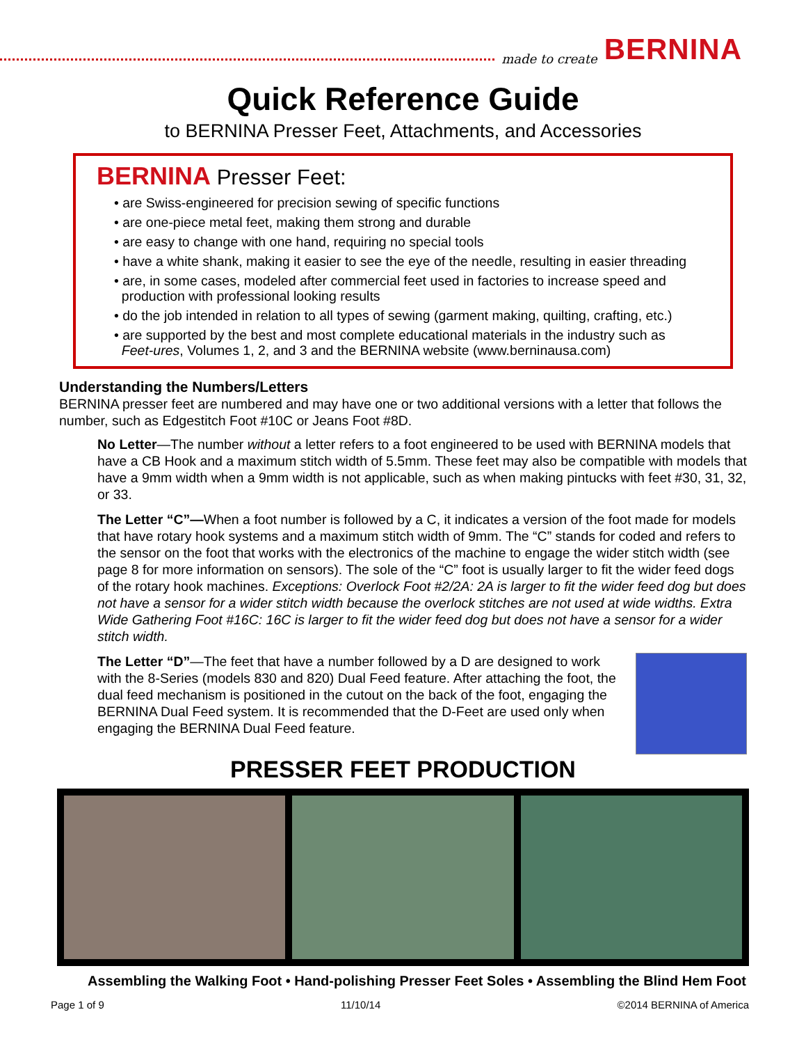made to create BERNINA
Quick Reference Guide
to BERNINA Presser Feet, Attachments, and Accessories
BERNINA Presser Feet:
• are Swiss-engineered for precision sewing of specific functions
• are one-piece metal feet, making them strong and durable
• are easy to change with one hand, requiring no special tools
• have a white shank, making it easier to see the eye of the needle, resulting in easier threading
• are, in some cases, modeled after commercial feet used in factories to increase speed and
production with professional looking results
• do the job intended in relation to all types of sewing (garment making, quilting, crafting, etc.)
• are supported by the best and most complete educational materials in the industry such as
Feet-ures, Volumes 1, 2, and 3 and the BERNINA website (www.berninausa.com)
Understanding the Numbers/Letters
BERNINA presser feet are numbered and may have one or two additional versions with a letter that follows the number, such as Edgestitch Foot #10C or Jeans Foot #8D.
No Letter—The number without a letter refers to a foot engineered to be used with BERNINA models that have a CB Hook and a maximum stitch width of 5.5mm. These feet may also be compatible with models that have a 9mm width when a 9mm width is not applicable, such as when making pintucks with feet #30, 31, 32, or 33.
The Letter “C”—When a foot number is followed by a C, it indicates a version of the foot made for models that have rotary hook systems and a maximum stitch width of 9mm. The “C” stands for coded and refers to the sensor on the foot that works with the electronics of the machine to engage the wider stitch width (see page 8 for more information on sensors). The sole of the “C” foot is usually larger to fit the wider feed dogs of the rotary hook machines. Exceptions: Overlock Foot #2/2A: 2A is larger to fit the wider feed dog but does not have a sensor for a wider stitch width because the overlock stitches are not used at wide widths. Extra Wide Gathering Foot #16C: 16C is larger to fit the wider feed dog but does not have a sensor for a wider stitch width.
The Letter “D”—The feet that have a number followed by a D are designed to work with the 8-Series (models 830 and 820) Dual Feed feature. After attaching the foot, the dual feed mechanism is positioned in the cutout on the back of the foot, engaging the BERNINA Dual Feed system. It is recommended that the D-Feet are used only when engaging the BERNINA Dual Feed feature.
PRESSER FEET PRODUCTION
Assembling the Walking Foot • Hand-polishing Presser Feet Soles • Assembling the Blind Hem Foot
Page 1 of 9 11/10/14 ©2014 BERNINA of America